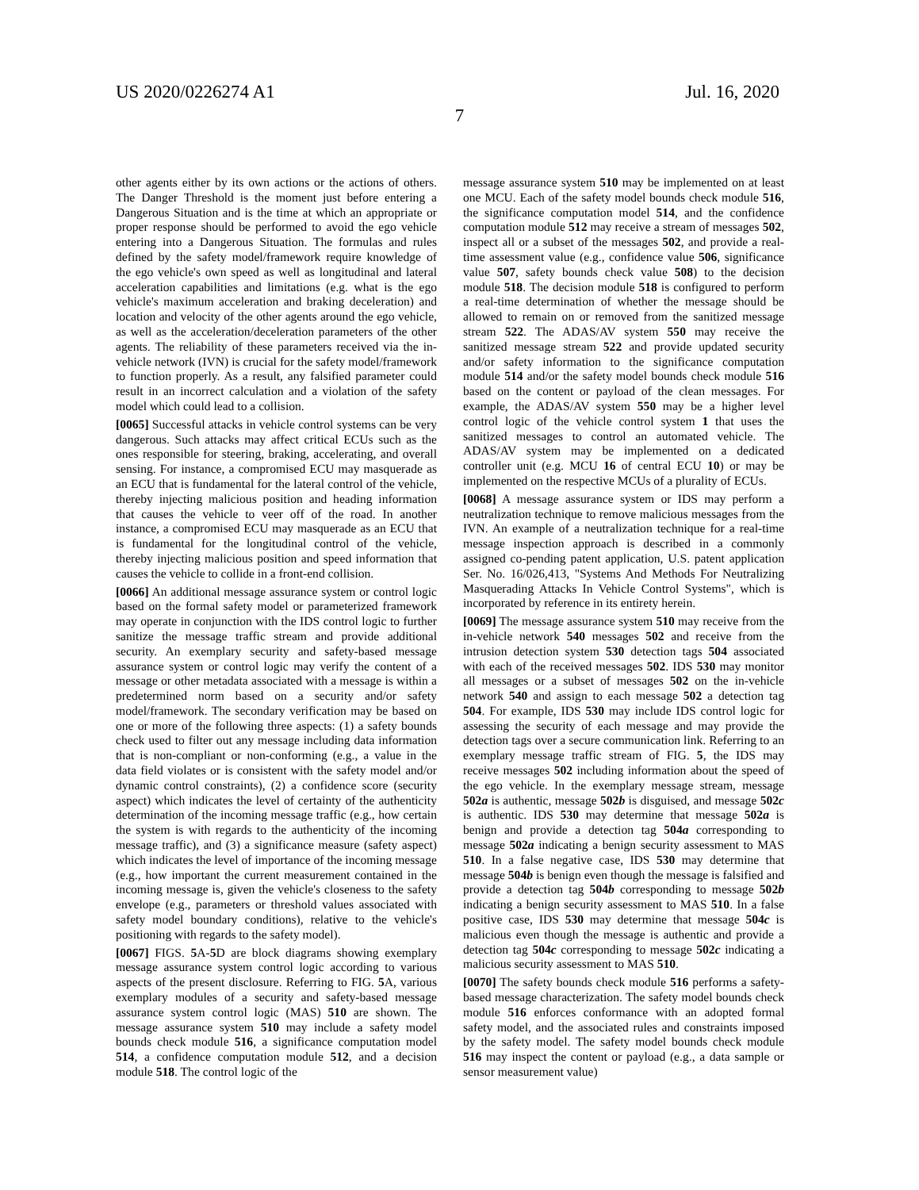US 2020/0226274 A1 Jul. 16, 2020
7
other agents either by its own actions or the actions of others. The Danger Threshold is the moment just before entering a Dangerous Situation and is the time at which an appropriate or proper response should be performed to avoid the ego vehicle entering into a Dangerous Situation. The formulas and rules defined by the safety model/framework require knowledge of the ego vehicle's own speed as well as longitudinal and lateral acceleration capabilities and limitations (e.g. what is the ego vehicle's maximum acceleration and braking deceleration) and location and velocity of the other agents around the ego vehicle, as well as the acceleration/deceleration parameters of the other agents. The reliability of these parameters received via the in-vehicle network (IVN) is crucial for the safety model/framework to function properly. As a result, any falsified parameter could result in an incorrect calculation and a violation of the safety model which could lead to a collision.
[0065] Successful attacks in vehicle control systems can be very dangerous. Such attacks may affect critical ECUs such as the ones responsible for steering, braking, accelerating, and overall sensing. For instance, a compromised ECU may masquerade as an ECU that is fundamental for the lateral control of the vehicle, thereby injecting malicious position and heading information that causes the vehicle to veer off of the road. In another instance, a compromised ECU may masquerade as an ECU that is fundamental for the longitudinal control of the vehicle, thereby injecting malicious position and speed information that causes the vehicle to collide in a front-end collision.
[0066] An additional message assurance system or control logic based on the formal safety model or parameterized framework may operate in conjunction with the IDS control logic to further sanitize the message traffic stream and provide additional security. An exemplary security and safety-based message assurance system or control logic may verify the content of a message or other metadata associated with a message is within a predetermined norm based on a security and/or safety model/framework. The secondary verification may be based on one or more of the following three aspects: (1) a safety bounds check used to filter out any message including data information that is non-compliant or non-conforming (e.g., a value in the data field violates or is consistent with the safety model and/or dynamic control constraints), (2) a confidence score (security aspect) which indicates the level of certainty of the authenticity determination of the incoming message traffic (e.g., how certain the system is with regards to the authenticity of the incoming message traffic), and (3) a significance measure (safety aspect) which indicates the level of importance of the incoming message (e.g., how important the current measurement contained in the incoming message is, given the vehicle's closeness to the safety envelope (e.g., parameters or threshold values associated with safety model boundary conditions), relative to the vehicle's positioning with regards to the safety model).
[0067] FIGS. 5 A-5 D are block diagrams showing exemplary message assurance system control logic according to various aspects of the present disclosure. Referring to FIG. 5 A, various exemplary modules of a security and safety-based message assurance system control logic (MAS) 510 are shown. The message assurance system 510 may include a safety model bounds check module 516, a significance computation model 514, a confidence computation module 512, and a decision module 518. The control logic of the
message assurance system 510 may be implemented on at least one MCU. Each of the safety model bounds check module 516, the significance computation model 514, and the confidence computation module 512 may receive a stream of messages 502, inspect all or a subset of the messages 502, and provide a real-time assessment value (e.g., confidence value 506, significance value 507, safety bounds check value 508) to the decision module 518. The decision module 518 is configured to perform a real-time determination of whether the message should be allowed to remain on or removed from the sanitized message stream 522. The ADAS/AV system 550 may receive the sanitized message stream 522 and provide updated security and/or safety information to the significance computation module 514 and/or the safety model bounds check module 516 based on the content or payload of the clean messages. For example, the ADAS/AV system 550 may be a higher level control logic of the vehicle control system 1 that uses the sanitized messages to control an automated vehicle. The ADAS/AV system may be implemented on a dedicated controller unit (e.g. MCU 16 of central ECU 10) or may be implemented on the respective MCUs of a plurality of ECUs.
[0068] A message assurance system or IDS may perform a neutralization technique to remove malicious messages from the IVN. An example of a neutralization technique for a real-time message inspection approach is described in a commonly assigned co-pending patent application, U.S. patent application Ser. No. 16/026,413, "Systems And Methods For Neutralizing Masquerading Attacks In Vehicle Control Systems", which is incorporated by reference in its entirety herein.
[0069] The message assurance system 510 may receive from the in-vehicle network 540 messages 502 and receive from the intrusion detection system 530 detection tags 504 associated with each of the received messages 502. IDS 530 may monitor all messages or a subset of messages 502 on the in-vehicle network 540 and assign to each message 502 a detection tag 504. For example, IDS 530 may include IDS control logic for assessing the security of each message and may provide the detection tags over a secure communication link. Referring to an exemplary message traffic stream of FIG. 5, the IDS may receive messages 502 including information about the speed of the ego vehicle. In the exemplary message stream, message 502a is authentic, message 502b is disguised, and message 502c is authentic. IDS 530 may determine that message 502a is benign and provide a detection tag 504a corresponding to message 502a indicating a benign security assessment to MAS 510. In a false negative case, IDS 530 may determine that message 504b is benign even though the message is falsified and provide a detection tag 504b corresponding to message 502b indicating a benign security assessment to MAS 510. In a false positive case, IDS 530 may determine that message 504c is malicious even though the message is authentic and provide a detection tag 504c corresponding to message 502c indicating a malicious security assessment to MAS 510.
[0070] The safety bounds check module 516 performs a safety-based message characterization. The safety model bounds check module 516 enforces conformance with an adopted formal safety model, and the associated rules and constraints imposed by the safety model. The safety model bounds check module 516 may inspect the content or payload (e.g., a data sample or sensor measurement value)